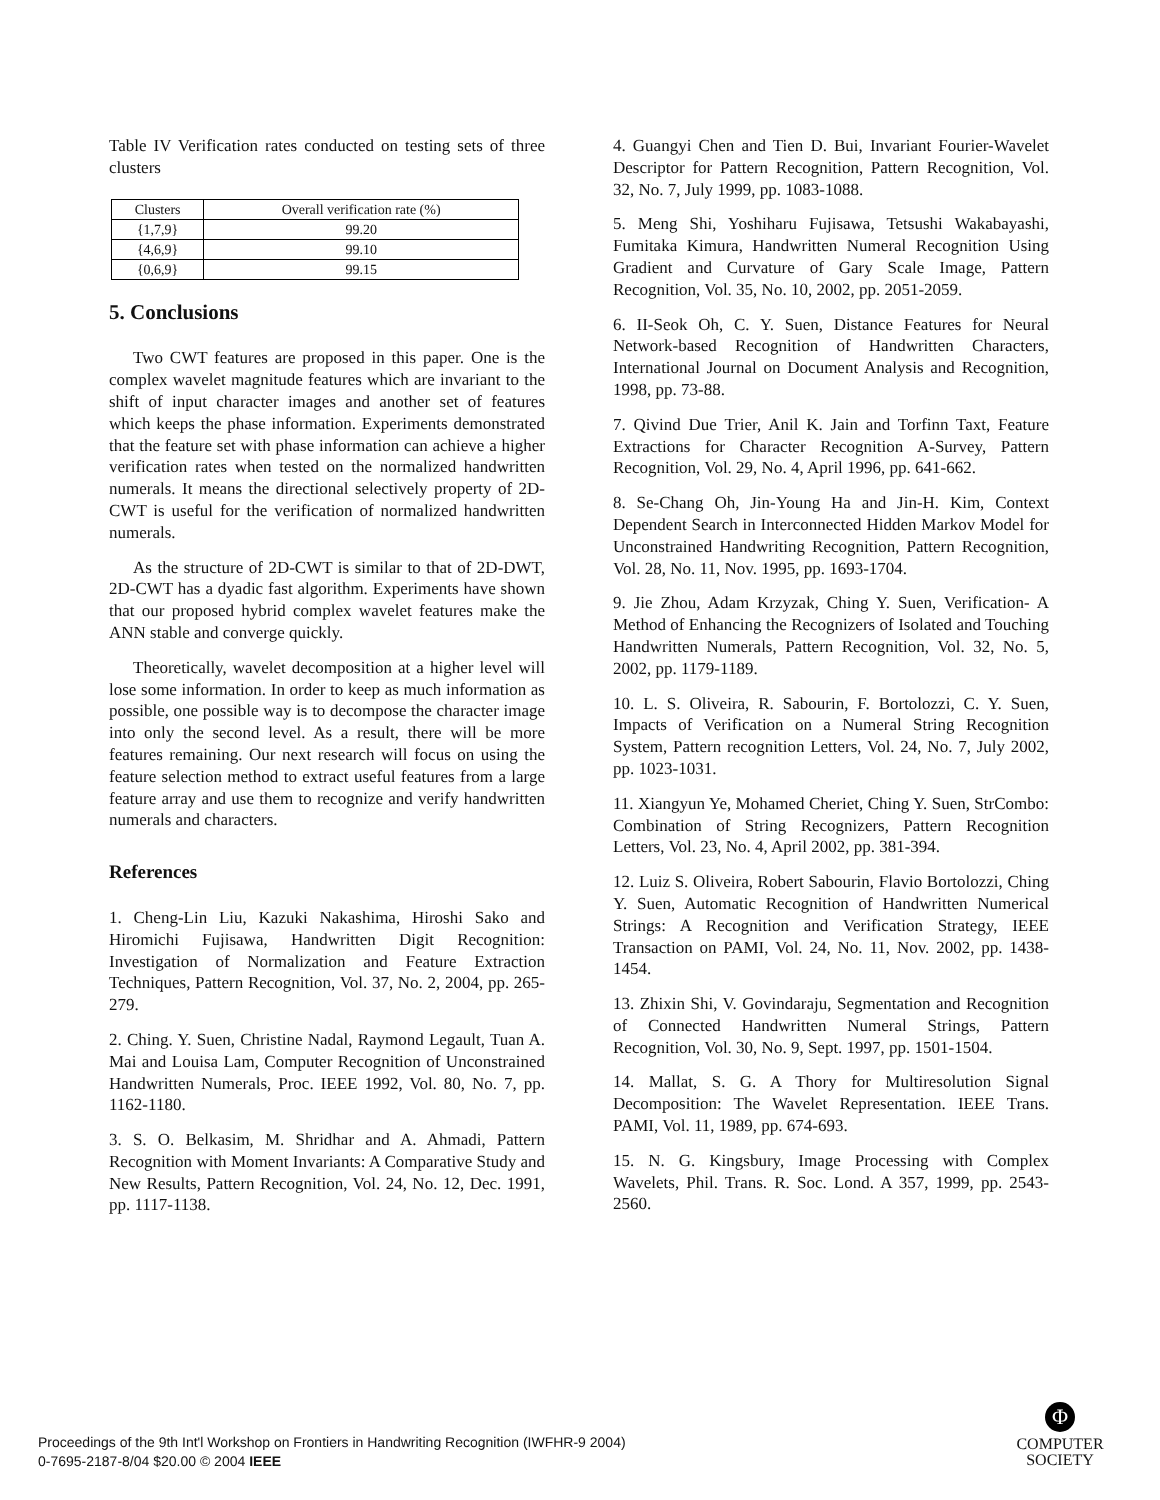Table IV Verification rates conducted on testing sets of three clusters
| Clusters | Overall verification rate (%) |
| --- | --- |
| {1,7,9} | 99.20 |
| {4,6,9} | 99.10 |
| {0,6,9} | 99.15 |
5. Conclusions
Two CWT features are proposed in this paper. One is the complex wavelet magnitude features which are invariant to the shift of input character images and another set of features which keeps the phase information. Experiments demonstrated that the feature set with phase information can achieve a higher verification rates when tested on the normalized handwritten numerals. It means the directional selectively property of 2D-CWT is useful for the verification of normalized handwritten numerals.
As the structure of 2D-CWT is similar to that of 2D-DWT, 2D-CWT has a dyadic fast algorithm. Experiments have shown that our proposed hybrid complex wavelet features make the ANN stable and converge quickly.
Theoretically, wavelet decomposition at a higher level will lose some information. In order to keep as much information as possible, one possible way is to decompose the character image into only the second level. As a result, there will be more features remaining. Our next research will focus on using the feature selection method to extract useful features from a large feature array and use them to recognize and verify handwritten numerals and characters.
References
1. Cheng-Lin Liu, Kazuki Nakashima, Hiroshi Sako and Hiromichi Fujisawa, Handwritten Digit Recognition: Investigation of Normalization and Feature Extraction Techniques, Pattern Recognition, Vol. 37, No. 2, 2004, pp. 265-279.
2. Ching. Y. Suen, Christine Nadal, Raymond Legault, Tuan A. Mai and Louisa Lam, Computer Recognition of Unconstrained Handwritten Numerals, Proc. IEEE 1992, Vol. 80, No. 7, pp. 1162-1180.
3. S. O. Belkasim, M. Shridhar and A. Ahmadi, Pattern Recognition with Moment Invariants: A Comparative Study and New Results, Pattern Recognition, Vol. 24, No. 12, Dec. 1991, pp. 1117-1138.
4. Guangyi Chen and Tien D. Bui, Invariant Fourier-Wavelet Descriptor for Pattern Recognition, Pattern Recognition, Vol. 32, No. 7, July 1999, pp. 1083-1088.
5. Meng Shi, Yoshiharu Fujisawa, Tetsushi Wakabayashi, Fumitaka Kimura, Handwritten Numeral Recognition Using Gradient and Curvature of Gary Scale Image, Pattern Recognition, Vol. 35, No. 10, 2002, pp. 2051-2059.
6. II-Seok Oh, C. Y. Suen, Distance Features for Neural Network-based Recognition of Handwritten Characters, International Journal on Document Analysis and Recognition, 1998, pp. 73-88.
7. Qivind Due Trier, Anil K. Jain and Torfinn Taxt, Feature Extractions for Character Recognition A-Survey, Pattern Recognition, Vol. 29, No. 4, April 1996, pp. 641-662.
8. Se-Chang Oh, Jin-Young Ha and Jin-H. Kim, Context Dependent Search in Interconnected Hidden Markov Model for Unconstrained Handwriting Recognition, Pattern Recognition, Vol. 28, No. 11, Nov. 1995, pp. 1693-1704.
9. Jie Zhou, Adam Krzyzak, Ching Y. Suen, Verification- A Method of Enhancing the Recognizers of Isolated and Touching Handwritten Numerals, Pattern Recognition, Vol. 32, No. 5, 2002, pp. 1179-1189.
10. L. S. Oliveira, R. Sabourin, F. Bortolozzi, C. Y. Suen, Impacts of Verification on a Numeral String Recognition System, Pattern recognition Letters, Vol. 24, No. 7, July 2002, pp. 1023-1031.
11. Xiangyun Ye, Mohamed Cheriet, Ching Y. Suen, StrCombo: Combination of String Recognizers, Pattern Recognition Letters, Vol. 23, No. 4, April 2002, pp. 381-394.
12. Luiz S. Oliveira, Robert Sabourin, Flavio Bortolozzi, Ching Y. Suen, Automatic Recognition of Handwritten Numerical Strings: A Recognition and Verification Strategy, IEEE Transaction on PAMI, Vol. 24, No. 11, Nov. 2002, pp. 1438-1454.
13. Zhixin Shi, V. Govindaraju, Segmentation and Recognition of Connected Handwritten Numeral Strings, Pattern Recognition, Vol. 30, No. 9, Sept. 1997, pp. 1501-1504.
14. Mallat, S. G. A Thory for Multiresolution Signal Decomposition: The Wavelet Representation. IEEE Trans. PAMI, Vol. 11, 1989, pp. 674-693.
15. N. G. Kingsbury, Image Processing with Complex Wavelets, Phil. Trans. R. Soc. Lond. A 357, 1999, pp. 2543-2560.
Proceedings of the 9th Int'l Workshop on Frontiers in Handwriting Recognition (IWFHR-9 2004)
0-7695-2187-8/04 $20.00 © 2004 IEEE
Φ
COMPUTER
SOCIETY